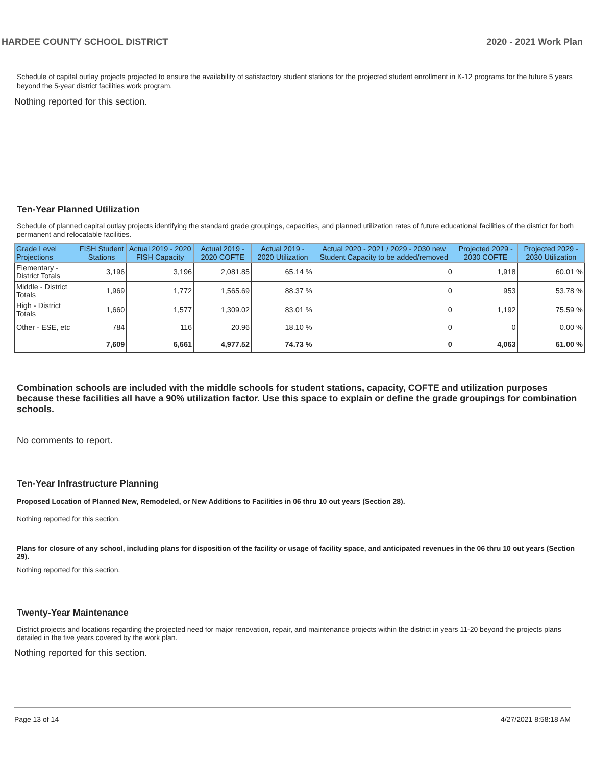HARDEE COUNTY SCHOOL DISTRICT 2020 - 2021 Work Plan
Schedule of capital outlay projects projected to ensure the availability of satisfactory student stations for the projected student enrollment in K-12 programs for the future 5 years beyond the 5-year district facilities work program.
Nothing reported for this section.
Ten-Year Planned Utilization
Schedule of planned capital outlay projects identifying the standard grade groupings, capacities, and planned utilization rates of future educational facilities of the district for both permanent and relocatable facilities.
| Grade Level Projections | FISH Student Stations | Actual 2019 - 2020 FISH Capacity | Actual 2019 - 2020 COFTE | Actual 2019 - 2020 Utilization | Actual 2020 - 2021 / 2029 - 2030 new Student Capacity to be added/removed | Projected 2029 - 2030 COFTE | Projected 2029 - 2030 Utilization |
| --- | --- | --- | --- | --- | --- | --- | --- |
| Elementary - District Totals | 3,196 | 3,196 | 2,081.85 | 65.14 % | 0 | 1,918 | 60.01 % |
| Middle - District Totals | 1,969 | 1,772 | 1,565.69 | 88.37 % | 0 | 953 | 53.78 % |
| High - District Totals | 1,660 | 1,577 | 1,309.02 | 83.01 % | 0 | 1,192 | 75.59 % |
| Other - ESE, etc | 784 | 116 | 20.96 | 18.10 % | 0 | 0 | 0.00 % |
| | 7,609 | 6,661 | 4,977.52 | 74.73 % | 0 | 4,063 | 61.00 % |
Combination schools are included with the middle schools for student stations, capacity, COFTE and utilization purposes because these facilities all have a 90% utilization factor. Use this space to explain or define the grade groupings for combination schools.
No comments to report.
Ten-Year Infrastructure Planning
Proposed Location of Planned New, Remodeled, or New Additions to Facilities in 06 thru 10 out years (Section 28).
Nothing reported for this section.
Plans for closure of any school, including plans for disposition of the facility or usage of facility space, and anticipated revenues in the 06 thru 10 out years (Section 29).
Nothing reported for this section.
Twenty-Year Maintenance
District projects and locations regarding the projected need for major renovation, repair, and maintenance projects within the district in years 11-20 beyond the projects plans detailed in the five years covered by the work plan.
Nothing reported for this section.
Page 13 of 14 4/27/2021 8:58:18 AM